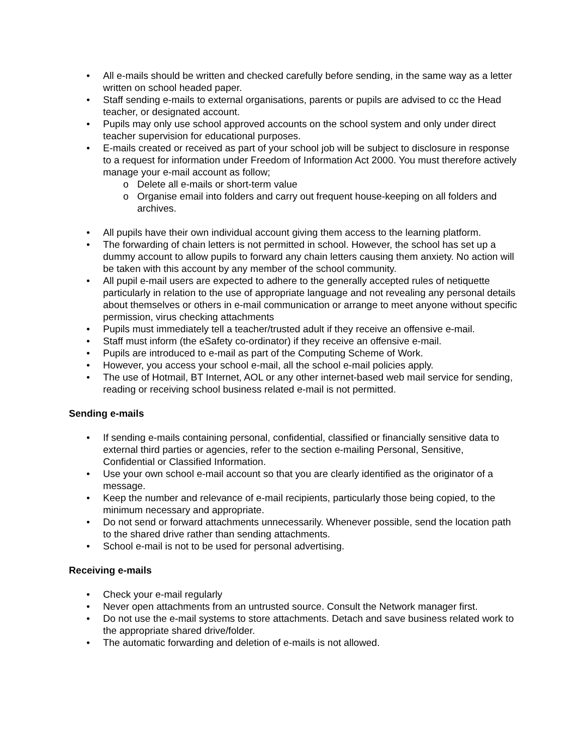• All e-mails should be written and checked carefully before sending, in the same way as a letter written on school headed paper.
• Staff sending e-mails to external organisations, parents or pupils are advised to cc the Head teacher, or designated account.
• Pupils may only use school approved accounts on the school system and only under direct teacher supervision for educational purposes.
• E-mails created or received as part of your school job will be subject to disclosure in response to a request for information under Freedom of Information Act 2000. You must therefore actively manage your e-mail account as follow;
o Delete all e-mails or short-term value
o Organise email into folders and carry out frequent house-keeping on all folders and archives.
• All pupils have their own individual account giving them access to the learning platform.
• The forwarding of chain letters is not permitted in school. However, the school has set up a dummy account to allow pupils to forward any chain letters causing them anxiety. No action will be taken with this account by any member of the school community.
• All pupil e-mail users are expected to adhere to the generally accepted rules of netiquette particularly in relation to the use of appropriate language and not revealing any personal details about themselves or others in e-mail communication or arrange to meet anyone without specific permission, virus checking attachments
• Pupils must immediately tell a teacher/trusted adult if they receive an offensive e-mail.
• Staff must inform (the eSafety co-ordinator) if they receive an offensive e-mail.
• Pupils are introduced to e-mail as part of the Computing Scheme of Work.
• However, you access your school e-mail, all the school e-mail policies apply.
• The use of Hotmail, BT Internet, AOL or any other internet-based web mail service for sending, reading or receiving school business related e-mail is not permitted.
Sending e-mails
• If sending e-mails containing personal, confidential, classified or financially sensitive data to external third parties or agencies, refer to the section e-mailing Personal, Sensitive, Confidential or Classified Information.
• Use your own school e-mail account so that you are clearly identified as the originator of a message.
• Keep the number and relevance of e-mail recipients, particularly those being copied, to the minimum necessary and appropriate.
• Do not send or forward attachments unnecessarily. Whenever possible, send the location path to the shared drive rather than sending attachments.
• School e-mail is not to be used for personal advertising.
Receiving e-mails
• Check your e-mail regularly
• Never open attachments from an untrusted source. Consult the Network manager first.
• Do not use the e-mail systems to store attachments. Detach and save business related work to the appropriate shared drive/folder.
• The automatic forwarding and deletion of e-mails is not allowed.